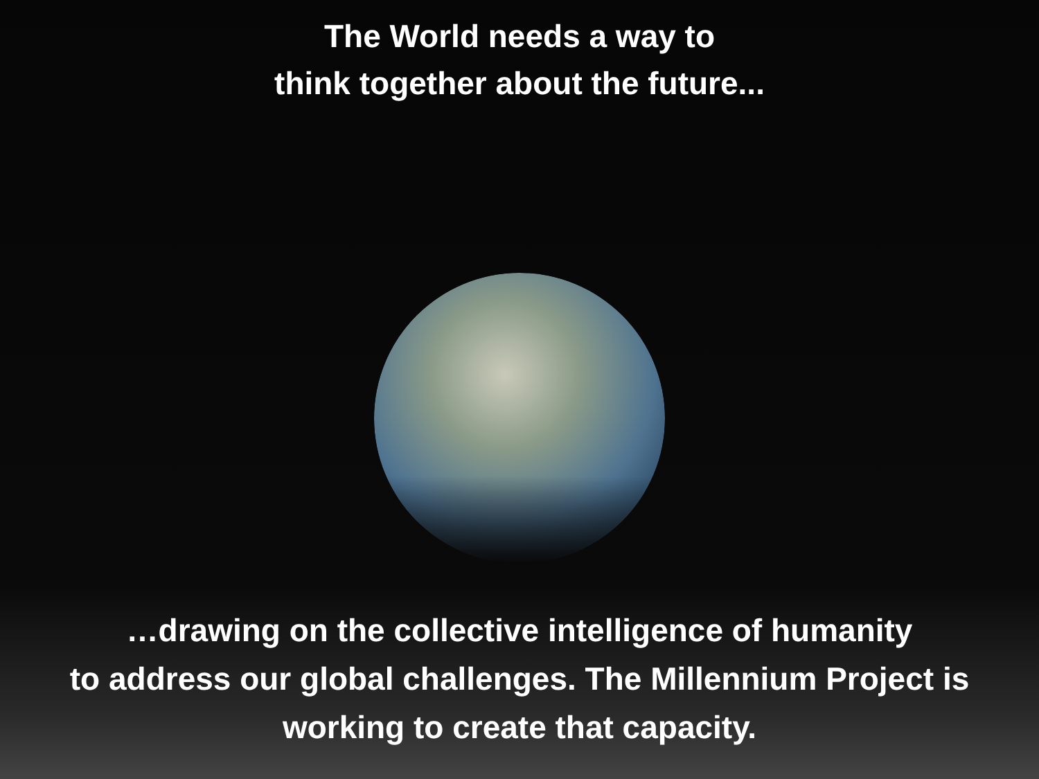The World needs a way to
think together about the future...
…drawing on the collective intelligence of humanity
to address our global challenges. The Millennium Project is
working to create that capacity.